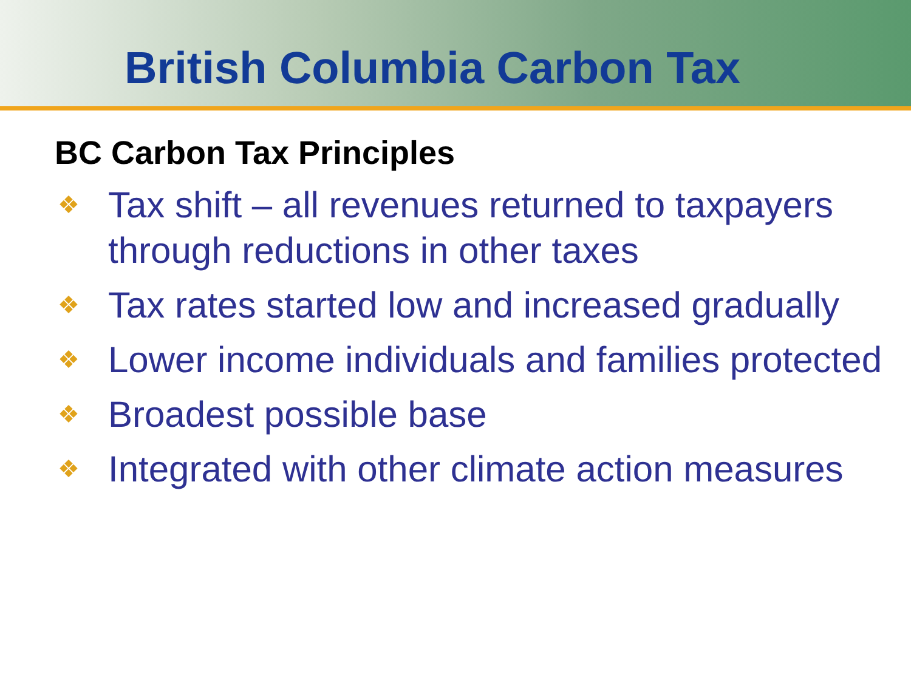British Columbia Carbon Tax
BC Carbon Tax Principles
❖ Tax shift – all revenues returned to taxpayers through reductions in other taxes
❖ Tax rates started low and increased gradually
❖ Lower income individuals and families protected
❖ Broadest possible base
❖ Integrated with other climate action measures